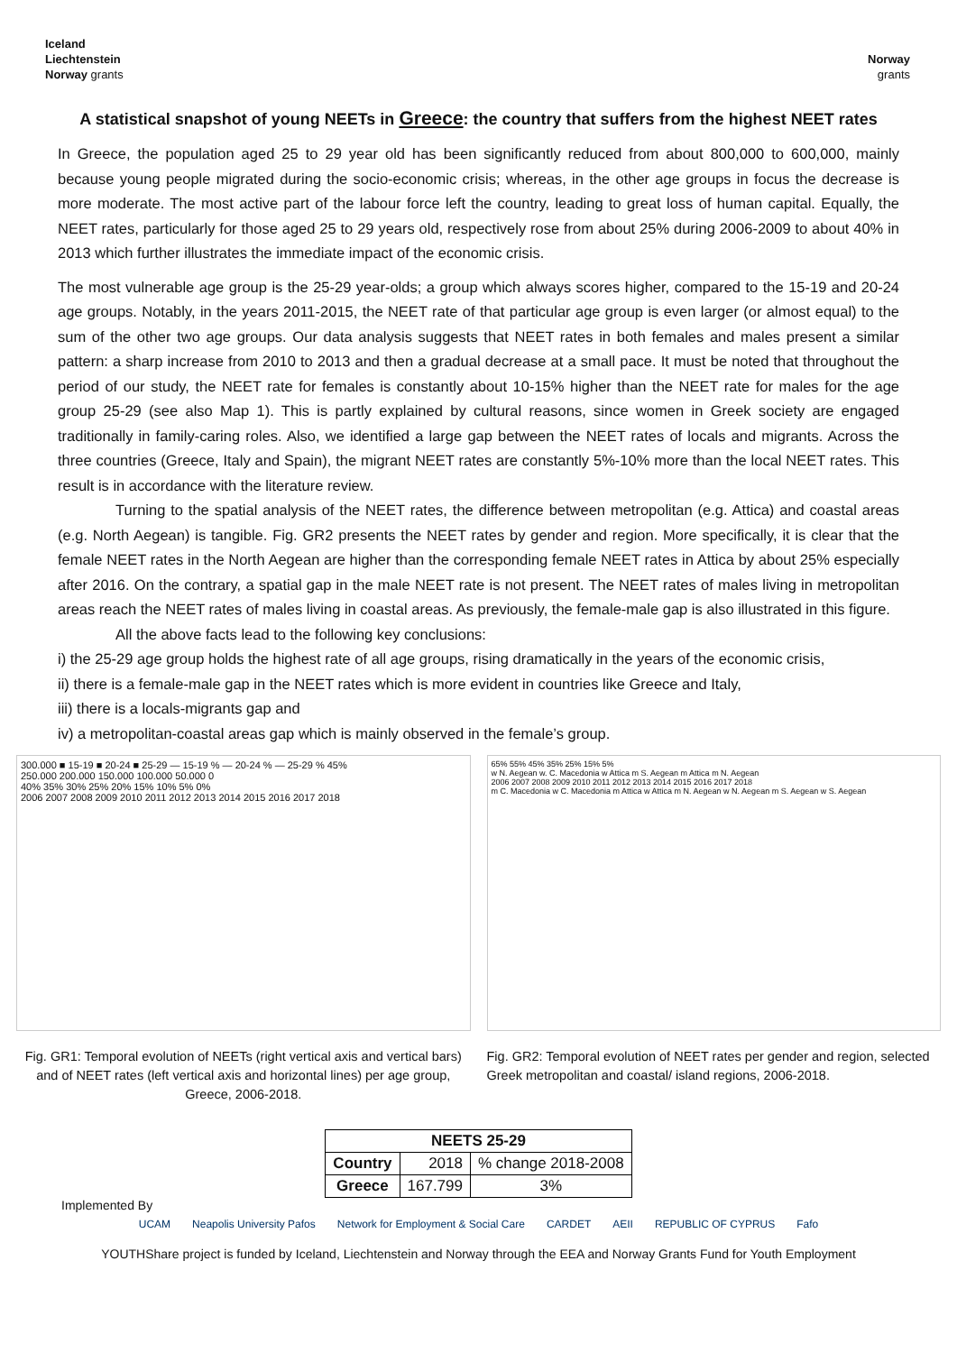Iceland
Liechtenstein
Norway grants
Norway
grants
A statistical snapshot of young NEETs in Greece: the country that suffers from the highest NEET rates
In Greece, the population aged 25 to 29 year old has been significantly reduced from about 800,000 to 600,000, mainly because young people migrated during the socio-economic crisis; whereas, in the other age groups in focus the decrease is more moderate. The most active part of the labour force left the country, leading to great loss of human capital. Equally, the NEET rates, particularly for those aged 25 to 29 years old, respectively rose from about 25% during 2006-2009 to about 40% in 2013 which further illustrates the immediate impact of the economic crisis.
The most vulnerable age group is the 25-29 year-olds; a group which always scores higher, compared to the 15-19 and 20-24 age groups. Notably, in the years 2011-2015, the NEET rate of that particular age group is even larger (or almost equal) to the sum of the other two age groups. Our data analysis suggests that NEET rates in both females and males present a similar pattern: a sharp increase from 2010 to 2013 and then a gradual decrease at a small pace. It must be noted that throughout the period of our study, the NEET rate for females is constantly about 10-15% higher than the NEET rate for males for the age group 25-29 (see also Map 1). This is partly explained by cultural reasons, since women in Greek society are engaged traditionally in family-caring roles. Also, we identified a large gap between the NEET rates of locals and migrants. Across the three countries (Greece, Italy and Spain), the migrant NEET rates are constantly 5%-10% more than the local NEET rates. This result is in accordance with the literature review.
Turning to the spatial analysis of the NEET rates, the difference between metropolitan (e.g. Attica) and coastal areas (e.g. North Aegean) is tangible. Fig. GR2 presents the NEET rates by gender and region. More specifically, it is clear that the female NEET rates in the North Aegean are higher than the corresponding female NEET rates in Attica by about 25% especially after 2016. On the contrary, a spatial gap in the male NEET rate is not present. The NEET rates of males living in metropolitan areas reach the NEET rates of males living in coastal areas. As previously, the female-male gap is also illustrated in this figure.
All the above facts lead to the following key conclusions:
i) the 25-29 age group holds the highest rate of all age groups, rising dramatically in the years of the economic crisis,
ii) there is a female-male gap in the NEET rates which is more evident in countries like Greece and Italy,
iii) there is a locals-migrants gap and
iv) a metropolitan-coastal areas gap which is mainly observed in the female’s group.
300.000 ■ 15-19 ■ 20-24 ■ 25-29 — 15-19 % — 20-24 % — 25-29 % 45%
250.000 200.000 150.000 100.000 50.000 0
40% 35% 30% 25% 20% 15% 10% 5% 0%
2006 2007 2008 2009 2010 2011 2012 2013 2014 2015 2016 2017 2018
Fig. GR1: Temporal evolution of NEETs (right vertical axis and vertical bars) and of NEET rates (left vertical axis and horizontal lines) per age group, Greece, 2006-2018.
65% 55% 45% 35% 25% 15% 5%
w N. Aegean w. C. Macedonia w Attica m S. Aegean m Attica m N. Aegean
2006 2007 2008 2009 2010 2011 2012 2013 2014 2015 2016 2017 2018
m C. Macedonia w C. Macedonia m Attica w Attica m N. Aegean w N. Aegean m S. Aegean w S. Aegean
Fig. GR2: Temporal evolution of NEET rates per gender and region, selected Greek metropolitan and coastal/ island regions, 2006-2018.
| NEETS 25-29 | | |
| --- | --- | --- |
| Country | 2018 | % change 2018-2008 |
| Greece | 167.799 | 3% |
Implemented By
UCAM Neapolis University Pafos Network for Employment & Social Care CARDET AEII REPUBLIC OF CYPRUS Fafo
YOUTHShare project is funded by Iceland, Liechtenstein and Norway through the EEA and Norway Grants Fund for Youth Employment